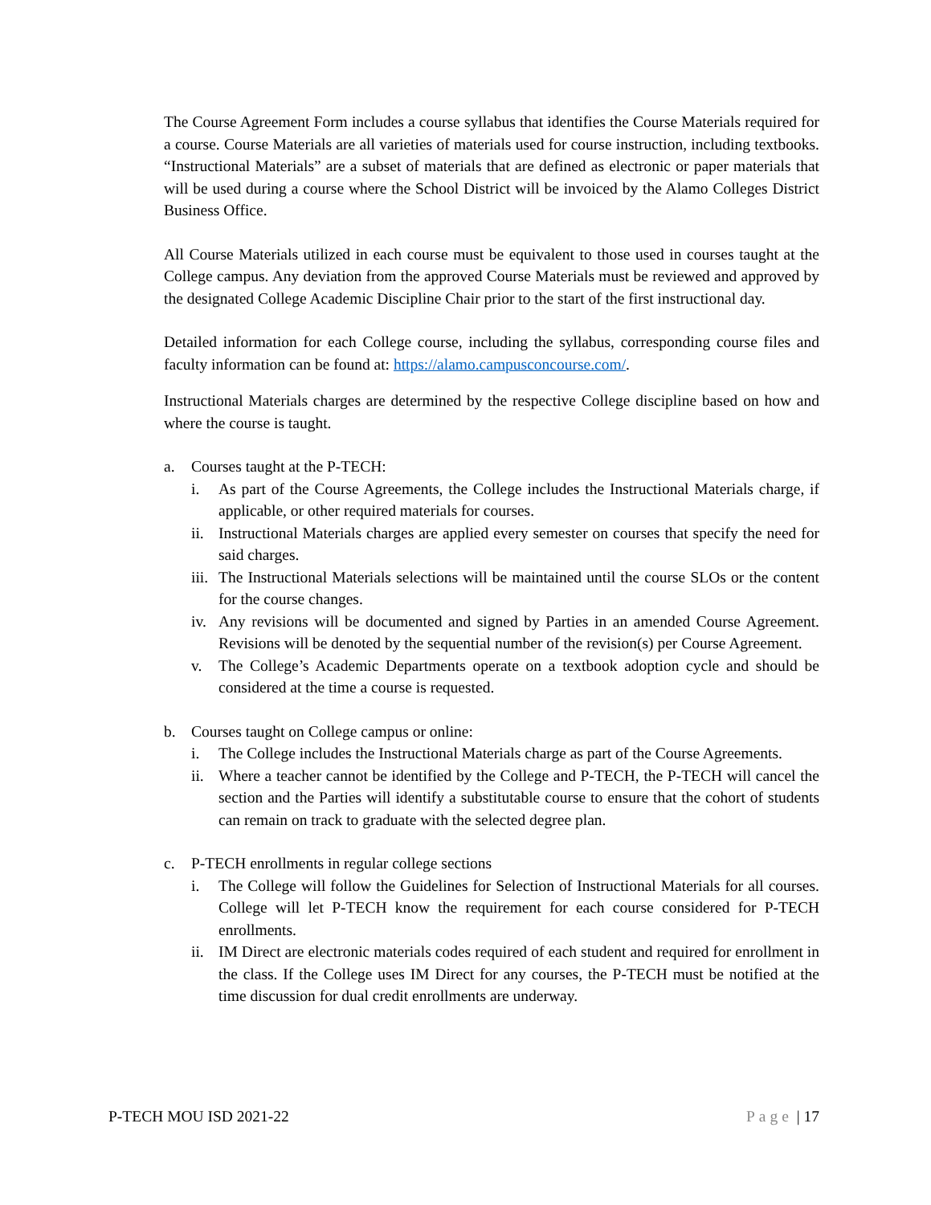The Course Agreement Form includes a course syllabus that identifies the Course Materials required for a course. Course Materials are all varieties of materials used for course instruction, including textbooks. “Instructional Materials” are a subset of materials that are defined as electronic or paper materials that will be used during a course where the School District will be invoiced by the Alamo Colleges District Business Office.
All Course Materials utilized in each course must be equivalent to those used in courses taught at the College campus. Any deviation from the approved Course Materials must be reviewed and approved by the designated College Academic Discipline Chair prior to the start of the first instructional day.
Detailed information for each College course, including the syllabus, corresponding course files and faculty information can be found at: https://alamo.campusconcourse.com/.
Instructional Materials charges are determined by the respective College discipline based on how and where the course is taught.
a. Courses taught at the P-TECH:
i. As part of the Course Agreements, the College includes the Instructional Materials charge, if applicable, or other required materials for courses.
ii. Instructional Materials charges are applied every semester on courses that specify the need for said charges.
iii. The Instructional Materials selections will be maintained until the course SLOs or the content for the course changes.
iv. Any revisions will be documented and signed by Parties in an amended Course Agreement. Revisions will be denoted by the sequential number of the revision(s) per Course Agreement.
v. The College’s Academic Departments operate on a textbook adoption cycle and should be considered at the time a course is requested.
b. Courses taught on College campus or online:
i. The College includes the Instructional Materials charge as part of the Course Agreements.
ii. Where a teacher cannot be identified by the College and P-TECH, the P-TECH will cancel the section and the Parties will identify a substitutable course to ensure that the cohort of students can remain on track to graduate with the selected degree plan.
c. P-TECH enrollments in regular college sections
i. The College will follow the Guidelines for Selection of Instructional Materials for all courses. College will let P-TECH know the requirement for each course considered for P-TECH enrollments.
ii. IM Direct are electronic materials codes required of each student and required for enrollment in the class. If the College uses IM Direct for any courses, the P-TECH must be notified at the time discussion for dual credit enrollments are underway.
P-TECH MOU ISD 2021-22 Page | 17